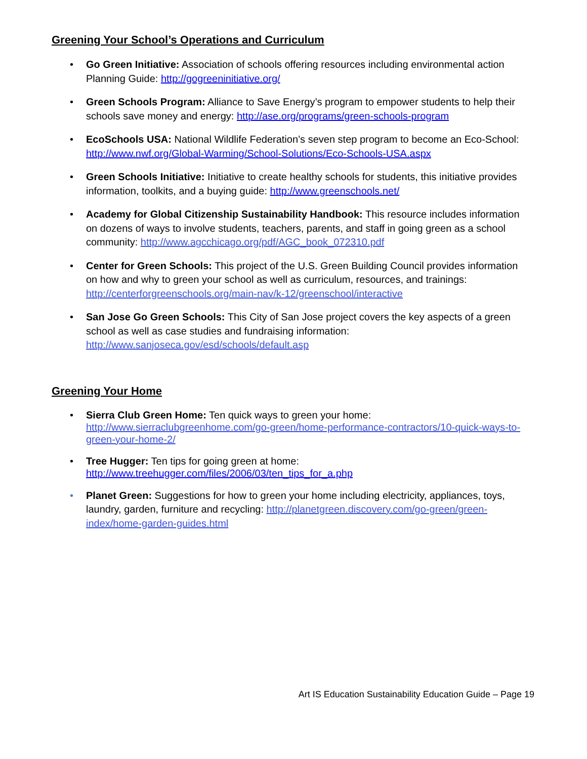Greening Your School’s Operations and Curriculum
• Go Green Initiative: Association of schools offering resources including environmental action Planning Guide: http://gogreeninitiative.org/
• Green Schools Program: Alliance to Save Energy’s program to empower students to help their schools save money and energy: http://ase.org/programs/green-schools-program
• EcoSchools USA: National Wildlife Federation’s seven step program to become an Eco-School: http://www.nwf.org/Global-Warming/School-Solutions/Eco-Schools-USA.aspx
• Green Schools Initiative: Initiative to create healthy schools for students, this initiative provides information, toolkits, and a buying guide: http://www.greenschools.net/
• Academy for Global Citizenship Sustainability Handbook: This resource includes information on dozens of ways to involve students, teachers, parents, and staff in going green as a school community: http://www.agcchicago.org/pdf/AGC_book_072310.pdf
• Center for Green Schools: This project of the U.S. Green Building Council provides information on how and why to green your school as well as curriculum, resources, and trainings: http://centerforgreenschools.org/main-nav/k-12/greenschool/interactive
• San Jose Go Green Schools: This City of San Jose project covers the key aspects of a green school as well as case studies and fundraising information: http://www.sanjoseca.gov/esd/schools/default.asp
Greening Your Home
• Sierra Club Green Home: Ten quick ways to green your home:
http://www.sierraclubgreenhome.com/go-green/home-performance-contractors/10-quick-ways-to-green-your-home-2/
• Tree Hugger: Ten tips for going green at home:
http://www.treehugger.com/files/2006/03/ten_tips_for_a.php
• Planet Green: Suggestions for how to green your home including electricity, appliances, toys, laundry, garden, furniture and recycling: http://planetgreen.discovery.com/go-green/green-index/home-garden-guides.html
Art IS Education Sustainability Education Guide – Page 19